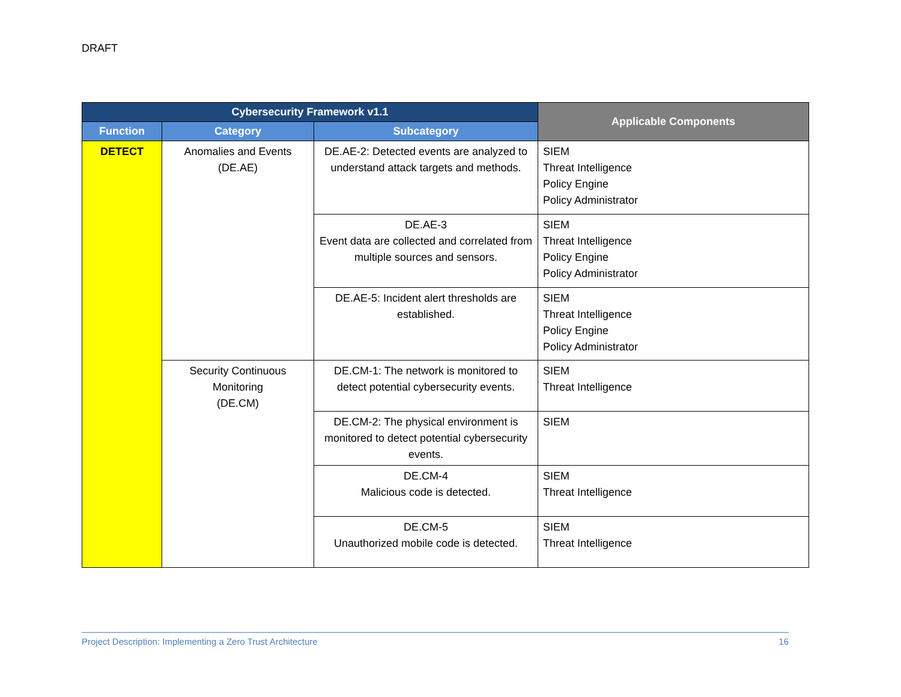DRAFT
| Cybersecurity Framework v1.1 | | | Applicable Components |
| --- | --- | --- | --- |
| Function | Category | Subcategory | |
| DETECT | Anomalies and Events (DE.AE) | DE.AE-2: Detected events are analyzed to understand attack targets and methods. | SIEM Threat Intelligence Policy Engine Policy Administrator |
| | | DE.AE-3 Event data are collected and correlated from multiple sources and sensors. | SIEM Threat Intelligence Policy Engine Policy Administrator |
| | | DE.AE-5: Incident alert thresholds are established. | SIEM Threat Intelligence Policy Engine Policy Administrator |
| | Security Continuous Monitoring (DE.CM) | DE.CM-1: The network is monitored to detect potential cybersecurity events. | SIEM Threat Intelligence |
| | | DE.CM-2: The physical environment is monitored to detect potential cybersecurity events. | SIEM |
| | | DE.CM-4 Malicious code is detected. | SIEM Threat Intelligence |
| | | DE.CM-5 Unauthorized mobile code is detected. | SIEM Threat Intelligence |
Project Description: Implementing a Zero Trust Architecture 16